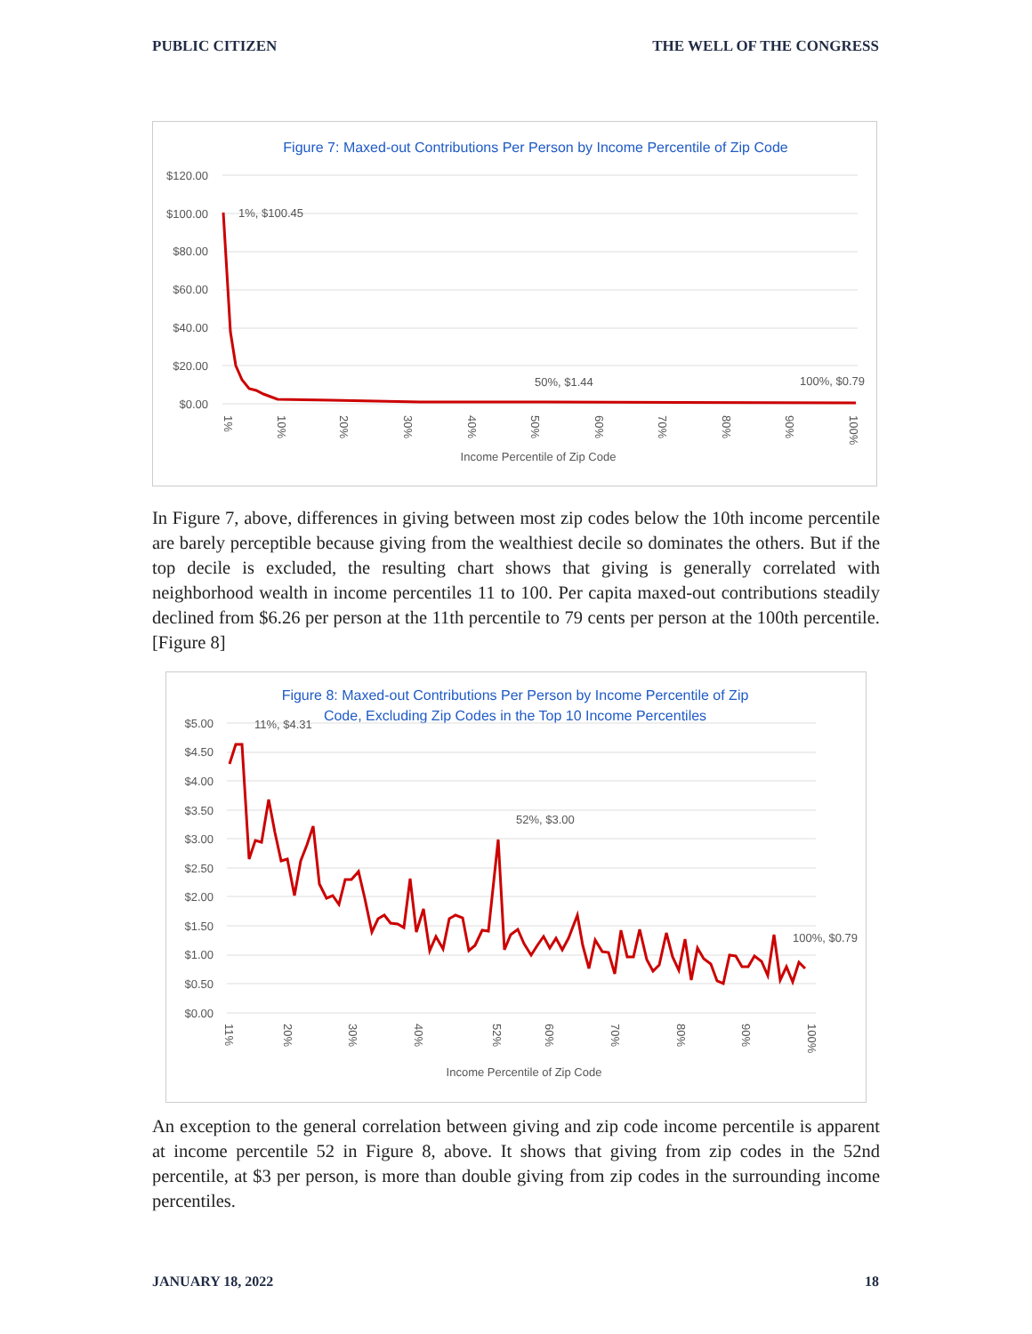PUBLIC CITIZEN THE WELL OF THE CONGRESS
Figure 7: Maxed-out Contributions Per Person by Income Percentile of Zip Code
$120.00
$100.00
$80.00
$60.00
$40.00
$20.00
$0.00
1%, $100.45
50%, $1.44
100%, $0.79
1%
10%
20%
30%
40%
50%
60%
70%
80%
90%
100%
Income Percentile of Zip Code
In Figure 7, above, differences in giving between most zip codes below the 10th income percentile are barely perceptible because giving from the wealthiest decile so dominates the others. But if the top decile is excluded, the resulting chart shows that giving is generally correlated with neighborhood wealth in income percentiles 11 to 100. Per capita maxed-out contributions steadily declined from $6.26 per person at the 11th percentile to 79 cents per person at the 100th percentile. [Figure 8]
Figure 8: Maxed-out Contributions Per Person by Income Percentile of Zip
Code, Excluding Zip Codes in the Top 10 Income Percentiles
$5.00
$4.50
$4.00
$3.50
$3.00
$2.50
$2.00
$1.50
$1.00
$0.50
$0.00
11%, $4.31
52%, $3.00
100%, $0.79
11%
20%
30%
40%
52%
60%
70%
80%
90%
100%
Income Percentile of Zip Code
An exception to the general correlation between giving and zip code income percentile is apparent at income percentile 52 in Figure 8, above. It shows that giving from zip codes in the 52nd percentile, at $3 per person, is more than double giving from zip codes in the surrounding income percentiles.
JANUARY 18, 2022 18